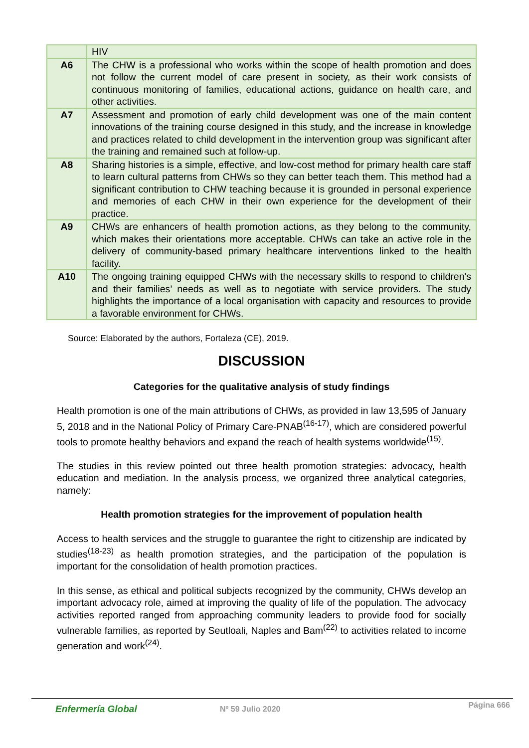| | HIV |
| A6 | The CHW is a professional who works within the scope of health promotion and does not follow the current model of care present in society, as their work consists of continuous monitoring of families, educational actions, guidance on health care, and other activities. |
| A7 | Assessment and promotion of early child development was one of the main content innovations of the training course designed in this study, and the increase in knowledge and practices related to child development in the intervention group was significant after the training and remained such at follow-up. |
| A8 | Sharing histories is a simple, effective, and low-cost method for primary health care staff to learn cultural patterns from CHWs so they can better teach them. This method had a significant contribution to CHW teaching because it is grounded in personal experience and memories of each CHW in their own experience for the development of their practice. |
| A9 | CHWs are enhancers of health promotion actions, as they belong to the community, which makes their orientations more acceptable. CHWs can take an active role in the delivery of community-based primary healthcare interventions linked to the health facility. |
| A10 | The ongoing training equipped CHWs with the necessary skills to respond to children's and their families’ needs as well as to negotiate with service providers. The study highlights the importance of a local organisation with capacity and resources to provide a favorable environment for CHWs. |
Source: Elaborated by the authors, Fortaleza (CE), 2019.
DISCUSSION
Categories for the qualitative analysis of study findings
Health promotion is one of the main attributions of CHWs, as provided in law 13,595 of January 5, 2018 and in the National Policy of Primary Care-PNAB<sup>(16-17)</sup>, which are considered powerful tools to promote healthy behaviors and expand the reach of health systems worldwide<sup>(15)</sup>.
The studies in this review pointed out three health promotion strategies: advocacy, health education and mediation. In the analysis process, we organized three analytical categories, namely:
Health promotion strategies for the improvement of population health
Access to health services and the struggle to guarantee the right to citizenship are indicated by studies<sup>(18-23)</sup> as health promotion strategies, and the participation of the population is important for the consolidation of health promotion practices.
In this sense, as ethical and political subjects recognized by the community, CHWs develop an important advocacy role, aimed at improving the quality of life of the population. The advocacy activities reported ranged from approaching community leaders to provide food for socially vulnerable families, as reported by Seutloali, Naples and Bam<sup>(22)</sup> to activities related to income generation and work<sup>(24)</sup>.
Enfermería Global Nº 59 Julio 2020 Página 666